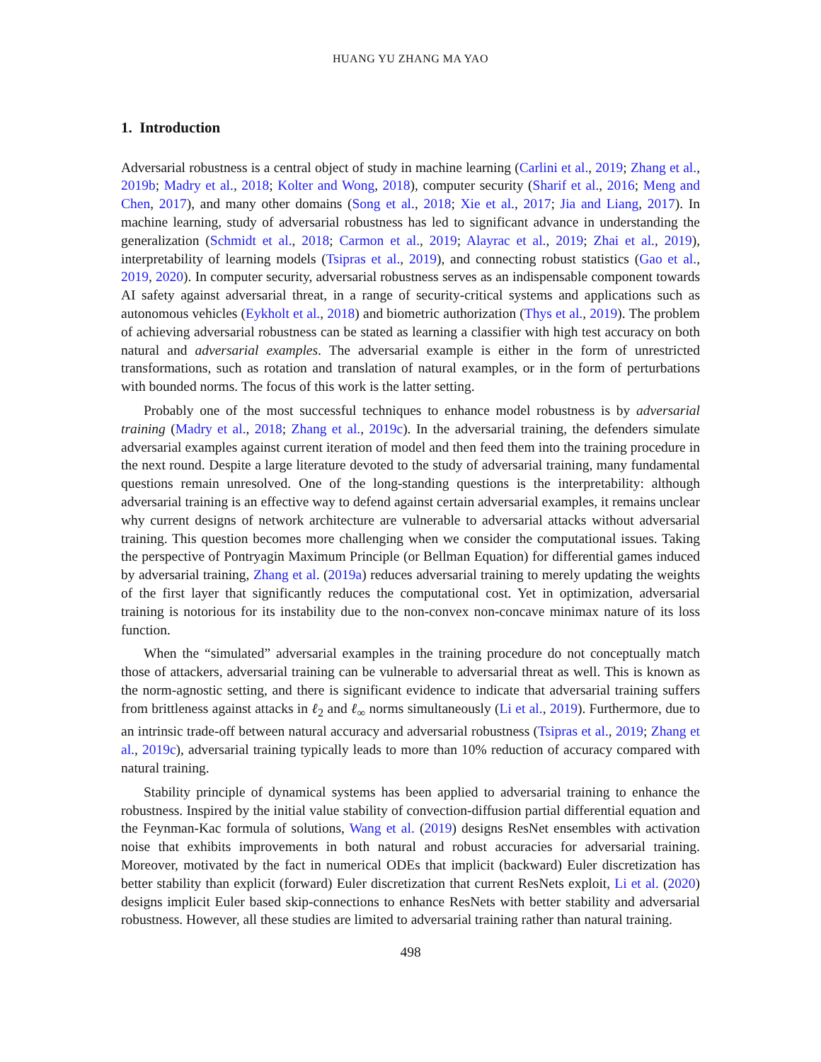HUANG YU ZHANG MA YAO
1. Introduction
Adversarial robustness is a central object of study in machine learning (Carlini et al., 2019; Zhang et al., 2019b; Madry et al., 2018; Kolter and Wong, 2018), computer security (Sharif et al., 2016; Meng and Chen, 2017), and many other domains (Song et al., 2018; Xie et al., 2017; Jia and Liang, 2017). In machine learning, study of adversarial robustness has led to significant advance in understanding the generalization (Schmidt et al., 2018; Carmon et al., 2019; Alayrac et al., 2019; Zhai et al., 2019), interpretability of learning models (Tsipras et al., 2019), and connecting robust statistics (Gao et al., 2019, 2020). In computer security, adversarial robustness serves as an indispensable component towards AI safety against adversarial threat, in a range of security-critical systems and applications such as autonomous vehicles (Eykholt et al., 2018) and biometric authorization (Thys et al., 2019). The problem of achieving adversarial robustness can be stated as learning a classifier with high test accuracy on both natural and adversarial examples. The adversarial example is either in the form of unrestricted transformations, such as rotation and translation of natural examples, or in the form of perturbations with bounded norms. The focus of this work is the latter setting.
Probably one of the most successful techniques to enhance model robustness is by adversarial training (Madry et al., 2018; Zhang et al., 2019c). In the adversarial training, the defenders simulate adversarial examples against current iteration of model and then feed them into the training procedure in the next round. Despite a large literature devoted to the study of adversarial training, many fundamental questions remain unresolved. One of the long-standing questions is the interpretability: although adversarial training is an effective way to defend against certain adversarial examples, it remains unclear why current designs of network architecture are vulnerable to adversarial attacks without adversarial training. This question becomes more challenging when we consider the computational issues. Taking the perspective of Pontryagin Maximum Principle (or Bellman Equation) for differential games induced by adversarial training, Zhang et al. (2019a) reduces adversarial training to merely updating the weights of the first layer that significantly reduces the computational cost. Yet in optimization, adversarial training is notorious for its instability due to the non-convex non-concave minimax nature of its loss function.
When the “simulated” adversarial examples in the training procedure do not conceptually match those of attackers, adversarial training can be vulnerable to adversarial threat as well. This is known as the norm-agnostic setting, and there is significant evidence to indicate that adversarial training suffers from brittleness against attacks in ℓ<sub>2</sub> and ℓ<sub>∞</sub> norms simultaneously (Li et al., 2019). Furthermore, due to an intrinsic trade-off between natural accuracy and adversarial robustness (Tsipras et al., 2019; Zhang et al., 2019c), adversarial training typically leads to more than 10% reduction of accuracy compared with natural training.
Stability principle of dynamical systems has been applied to adversarial training to enhance the robustness. Inspired by the initial value stability of convection-diffusion partial differential equation and the Feynman-Kac formula of solutions, Wang et al. (2019) designs ResNet ensembles with activation noise that exhibits improvements in both natural and robust accuracies for adversarial training. Moreover, motivated by the fact in numerical ODEs that implicit (backward) Euler discretization has better stability than explicit (forward) Euler discretization that current ResNets exploit, Li et al. (2020) designs implicit Euler based skip-connections to enhance ResNets with better stability and adversarial robustness. However, all these studies are limited to adversarial training rather than natural training.
498